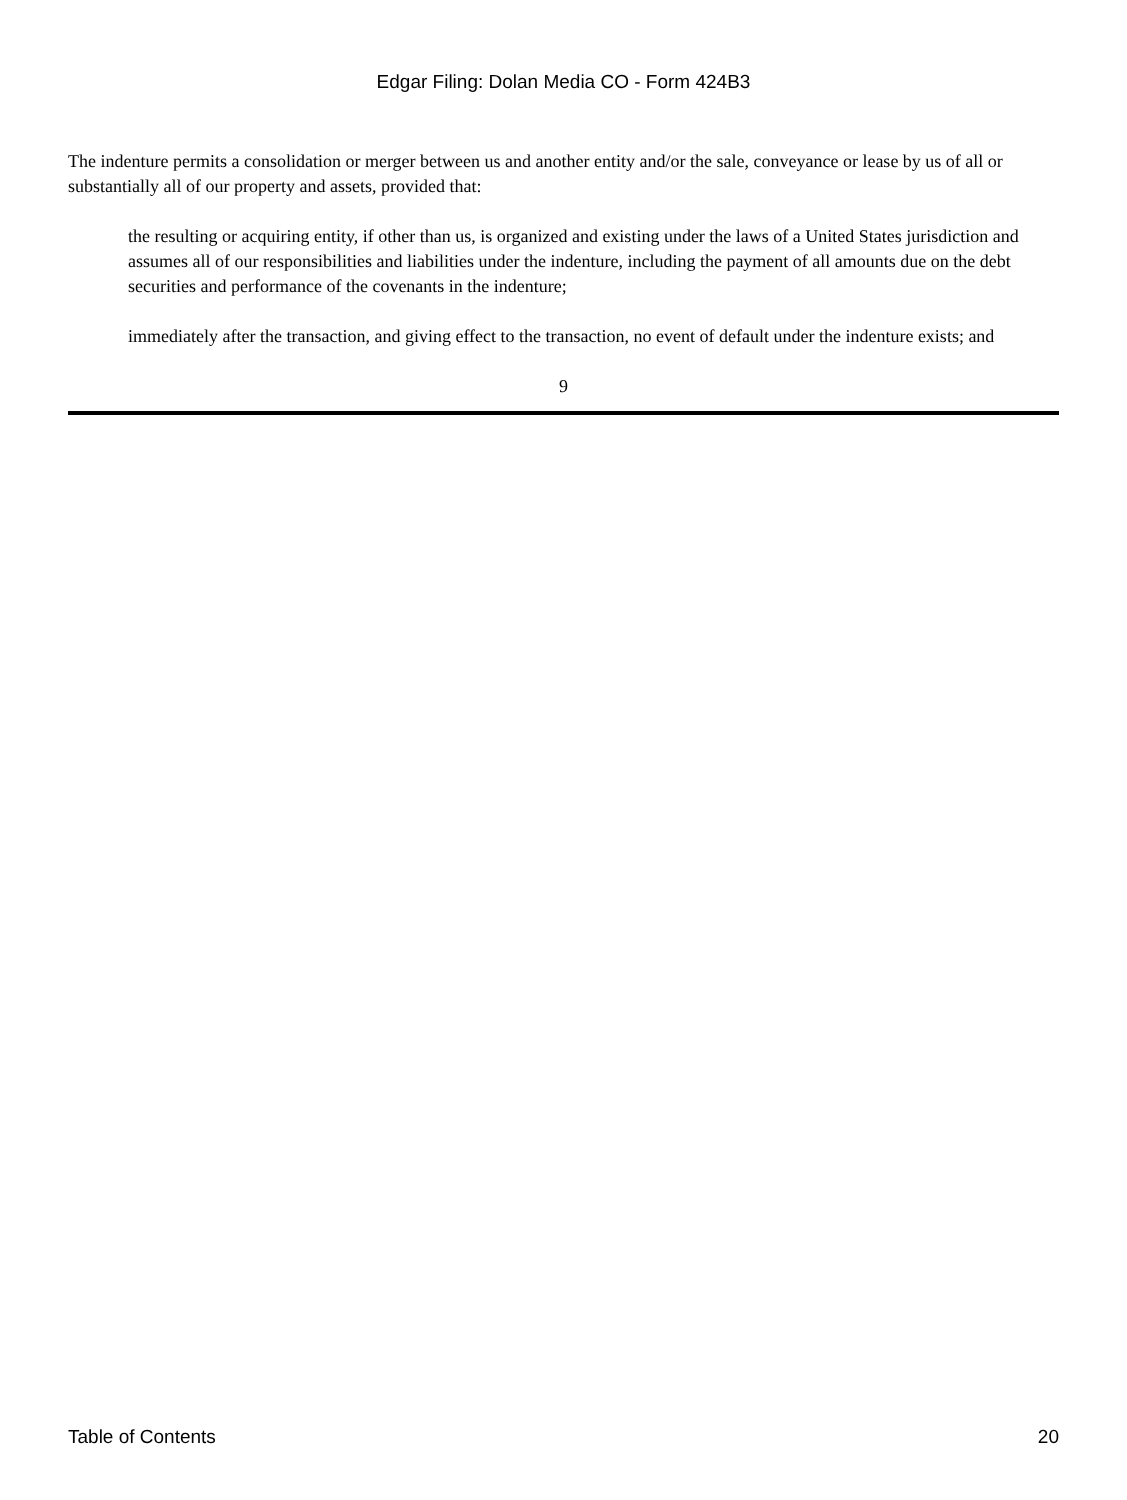Edgar Filing: Dolan Media CO - Form 424B3
The indenture permits a consolidation or merger between us and another entity and/or the sale, conveyance or lease by us of all or substantially all of our property and assets, provided that:
the resulting or acquiring entity, if other than us, is organized and existing under the laws of a United States jurisdiction and assumes all of our responsibilities and liabilities under the indenture, including the payment of all amounts due on the debt securities and performance of the covenants in the indenture;
immediately after the transaction, and giving effect to the transaction, no event of default under the indenture exists; and
9
Table of Contents 20